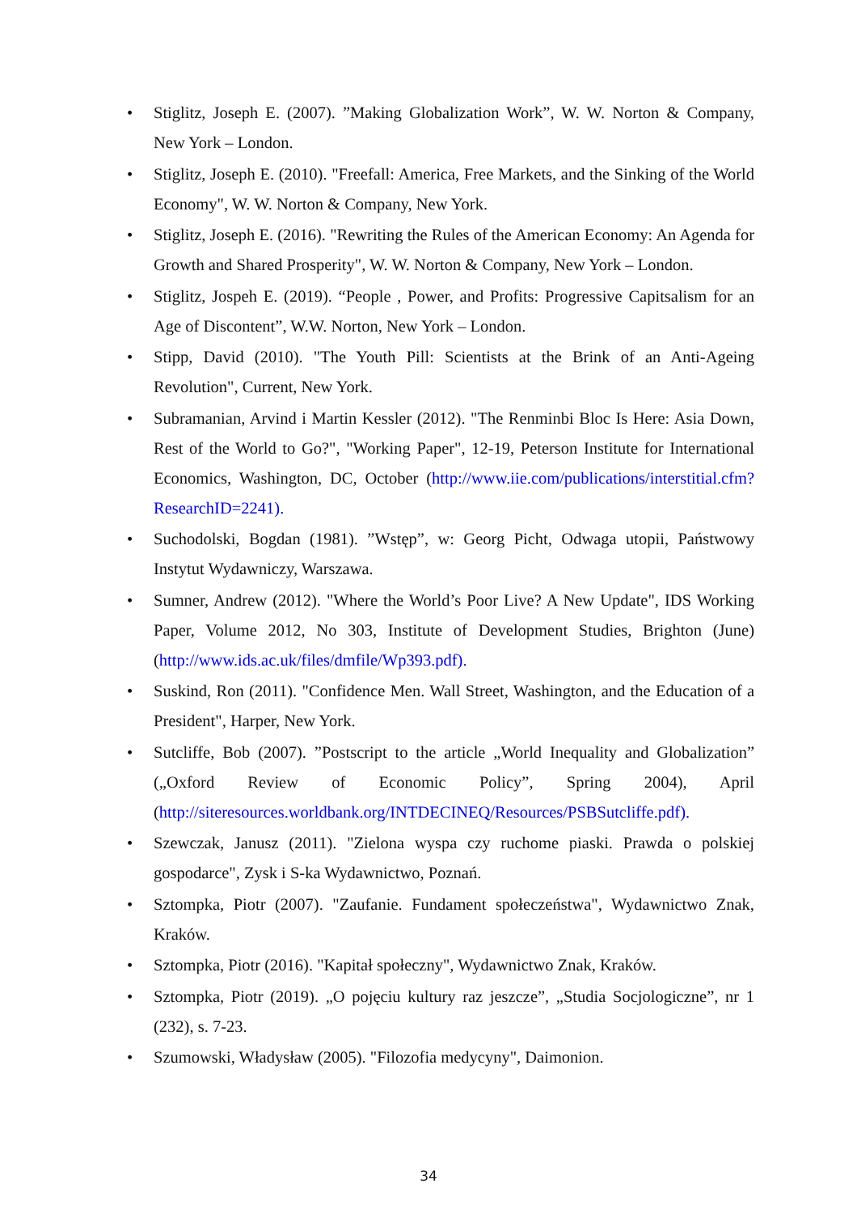• Stiglitz, Joseph E. (2007). ”Making Globalization Work”, W. W. Norton & Company, New York – London.
• Stiglitz, Joseph E. (2010). "Freefall: America, Free Markets, and the Sinking of the World Economy", W. W. Norton & Company, New York.
• Stiglitz, Joseph E. (2016). "Rewriting the Rules of the American Economy: An Agenda for Growth and Shared Prosperity", W. W. Norton & Company, New York – London.
• Stiglitz, Jospeh E. (2019). “People , Power, and Profits: Progressive Capitsalism for an Age of Discontent”, W.W. Norton, New York – London.
• Stipp, David (2010). "The Youth Pill: Scientists at the Brink of an Anti-Ageing Revolution", Current, New York.
• Subramanian, Arvind i Martin Kessler (2012). "The Renminbi Bloc Is Here: Asia Down, Rest of the World to Go?", "Working Paper", 12-19, Peterson Institute for International Economics, Washington, DC, October (http://www.iie.com/publications/interstitial.cfm?ResearchID=2241).
• Suchodolski, Bogdan (1981). ”Wstęp”, w: Georg Picht, Odwaga utopii, Państwowy Instytut Wydawniczy, Warszawa.
• Sumner, Andrew (2012). "Where the World’s Poor Live? A New Update", IDS Working Paper, Volume 2012, No 303, Institute of Development Studies, Brighton (June) (http://www.ids.ac.uk/files/dmfile/Wp393.pdf).
• Suskind, Ron (2011). "Confidence Men. Wall Street, Washington, and the Education of a President", Harper, New York.
• Sutcliffe, Bob (2007). ”Postscript to the article „World Inequality and Globalization” („Oxford Review of Economic Policy”, Spring 2004), April (http://siteresources.worldbank.org/INTDECINEQ/Resources/PSBSutcliffe.pdf).
• Szewczak, Janusz (2011). "Zielona wyspa czy ruchome piaski. Prawda o polskiej gospodarce", Zysk i S-ka Wydawnictwo, Poznań.
• Sztompka, Piotr (2007). "Zaufanie. Fundament społeczeństwa", Wydawnictwo Znak, Kraków.
• Sztompka, Piotr (2016). "Kapitał społeczny", Wydawnictwo Znak, Kraków.
• Sztompka, Piotr (2019). „O pojęciu kultury raz jeszcze”, „Studia Socjologiczne”, nr 1 (232), s. 7-23.
• Szumowski, Władysław (2005). "Filozofia medycyny", Daimonion.
34